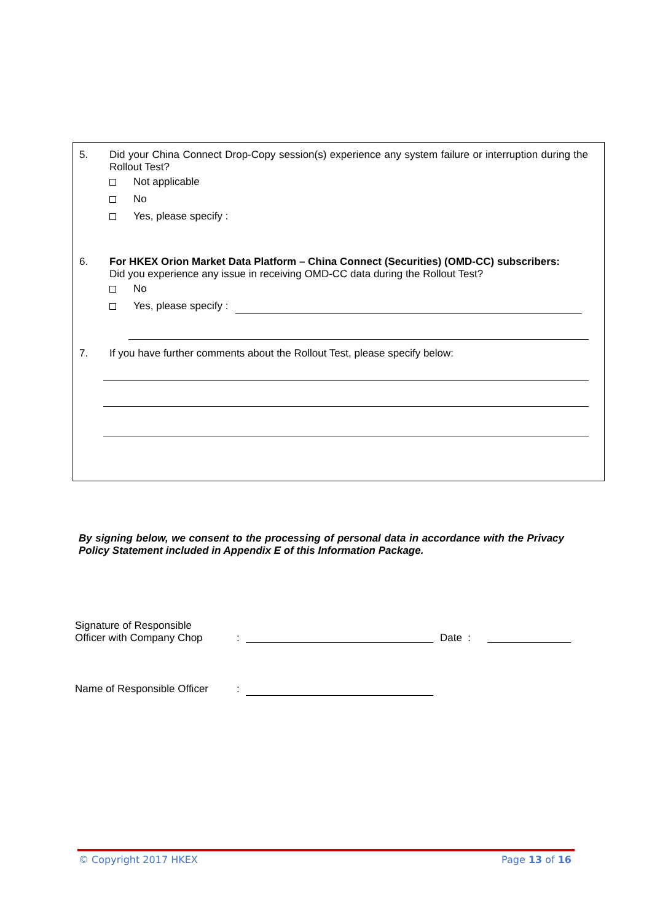5. Did your China Connect Drop-Copy session(s) experience any system failure or interruption during the Rollout Test?
Not applicable
No
Yes, please specify :
6. For HKEX Orion Market Data Platform – China Connect (Securities) (OMD-CC) subscribers:
Did you experience any issue in receiving OMD-CC data during the Rollout Test?
No
Yes, please specify :
7. If you have further comments about the Rollout Test, please specify below:
By signing below, we consent to the processing of personal data in accordance with the Privacy Policy Statement included in Appendix E of this Information Package.
Signature of Responsible
Officer with Company Chop
:
Date :
Name of Responsible Officer
:
© Copyright 2017 HKEX Page 13 of 16